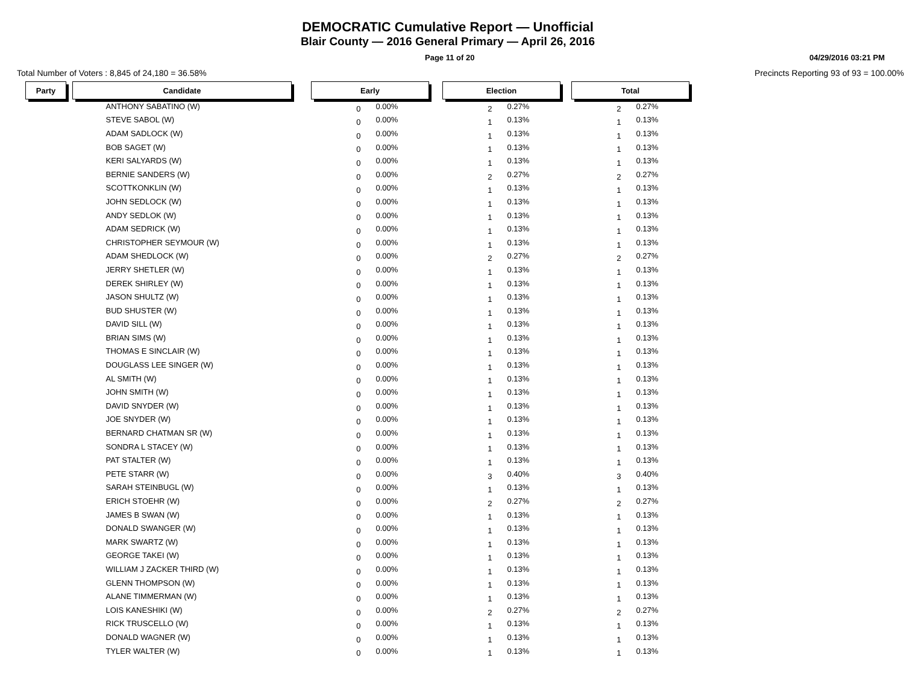DEMOCRATIC Cumulative Report — Unofficial
Blair County — 2016 General Primary — April 26, 2016
Page 11 of 20 04/29/2016 03:21 PM
Total Number of Voters : 8,845 of 24,180 = 36.58% Precincts Reporting 93 of 93 = 100.00%
| Party | | Candidate | | Early | | | Election | | | Total | |
| | | ANTHONY SABATINO (W) | | 0 | 0.00% | | 2 | 0.27% | | 2 | 0.27% |
| | | STEVE SABOL (W) | | 0 | 0.00% | | 1 | 0.13% | | 1 | 0.13% |
| | | ADAM SADLOCK (W) | | 0 | 0.00% | | 1 | 0.13% | | 1 | 0.13% |
| | | BOB SAGET (W) | | 0 | 0.00% | | 1 | 0.13% | | 1 | 0.13% |
| | | KERI SALYARDS (W) | | 0 | 0.00% | | 1 | 0.13% | | 1 | 0.13% |
| | | BERNIE SANDERS (W) | | 0 | 0.00% | | 2 | 0.27% | | 2 | 0.27% |
| | | SCOTTKONKLIN (W) | | 0 | 0.00% | | 1 | 0.13% | | 1 | 0.13% |
| | | JOHN SEDLOCK (W) | | 0 | 0.00% | | 1 | 0.13% | | 1 | 0.13% |
| | | ANDY SEDLOK (W) | | 0 | 0.00% | | 1 | 0.13% | | 1 | 0.13% |
| | | ADAM SEDRICK (W) | | 0 | 0.00% | | 1 | 0.13% | | 1 | 0.13% |
| | | CHRISTOPHER SEYMOUR (W) | | 0 | 0.00% | | 1 | 0.13% | | 1 | 0.13% |
| | | ADAM SHEDLOCK (W) | | 0 | 0.00% | | 2 | 0.27% | | 2 | 0.27% |
| | | JERRY SHETLER (W) | | 0 | 0.00% | | 1 | 0.13% | | 1 | 0.13% |
| | | DEREK SHIRLEY (W) | | 0 | 0.00% | | 1 | 0.13% | | 1 | 0.13% |
| | | JASON SHULTZ (W) | | 0 | 0.00% | | 1 | 0.13% | | 1 | 0.13% |
| | | BUD SHUSTER (W) | | 0 | 0.00% | | 1 | 0.13% | | 1 | 0.13% |
| | | DAVID SILL (W) | | 0 | 0.00% | | 1 | 0.13% | | 1 | 0.13% |
| | | BRIAN SIMS (W) | | 0 | 0.00% | | 1 | 0.13% | | 1 | 0.13% |
| | | THOMAS E SINCLAIR (W) | | 0 | 0.00% | | 1 | 0.13% | | 1 | 0.13% |
| | | DOUGLASS LEE SINGER (W) | | 0 | 0.00% | | 1 | 0.13% | | 1 | 0.13% |
| | | AL SMITH (W) | | 0 | 0.00% | | 1 | 0.13% | | 1 | 0.13% |
| | | JOHN SMITH (W) | | 0 | 0.00% | | 1 | 0.13% | | 1 | 0.13% |
| | | DAVID SNYDER (W) | | 0 | 0.00% | | 1 | 0.13% | | 1 | 0.13% |
| | | JOE SNYDER (W) | | 0 | 0.00% | | 1 | 0.13% | | 1 | 0.13% |
| | | BERNARD CHATMAN SR (W) | | 0 | 0.00% | | 1 | 0.13% | | 1 | 0.13% |
| | | SONDRA L STACEY (W) | | 0 | 0.00% | | 1 | 0.13% | | 1 | 0.13% |
| | | PAT STALTER (W) | | 0 | 0.00% | | 1 | 0.13% | | 1 | 0.13% |
| | | PETE STARR (W) | | 0 | 0.00% | | 3 | 0.40% | | 3 | 0.40% |
| | | SARAH STEINBUGL (W) | | 0 | 0.00% | | 1 | 0.13% | | 1 | 0.13% |
| | | ERICH STOEHR (W) | | 0 | 0.00% | | 2 | 0.27% | | 2 | 0.27% |
| | | JAMES B SWAN (W) | | 0 | 0.00% | | 1 | 0.13% | | 1 | 0.13% |
| | | DONALD SWANGER (W) | | 0 | 0.00% | | 1 | 0.13% | | 1 | 0.13% |
| | | MARK SWARTZ (W) | | 0 | 0.00% | | 1 | 0.13% | | 1 | 0.13% |
| | | GEORGE TAKEI (W) | | 0 | 0.00% | | 1 | 0.13% | | 1 | 0.13% |
| | | WILLIAM J ZACKER THIRD (W) | | 0 | 0.00% | | 1 | 0.13% | | 1 | 0.13% |
| | | GLENN THOMPSON (W) | | 0 | 0.00% | | 1 | 0.13% | | 1 | 0.13% |
| | | ALANE TIMMERMAN (W) | | 0 | 0.00% | | 1 | 0.13% | | 1 | 0.13% |
| | | LOIS KANESHIKI (W) | | 0 | 0.00% | | 2 | 0.27% | | 2 | 0.27% |
| | | RICK TRUSCELLO (W) | | 0 | 0.00% | | 1 | 0.13% | | 1 | 0.13% |
| | | DONALD WAGNER (W) | | 0 | 0.00% | | 1 | 0.13% | | 1 | 0.13% |
| | | TYLER WALTER (W) | | 0 | 0.00% | | 1 | 0.13% | | 1 | 0.13% |